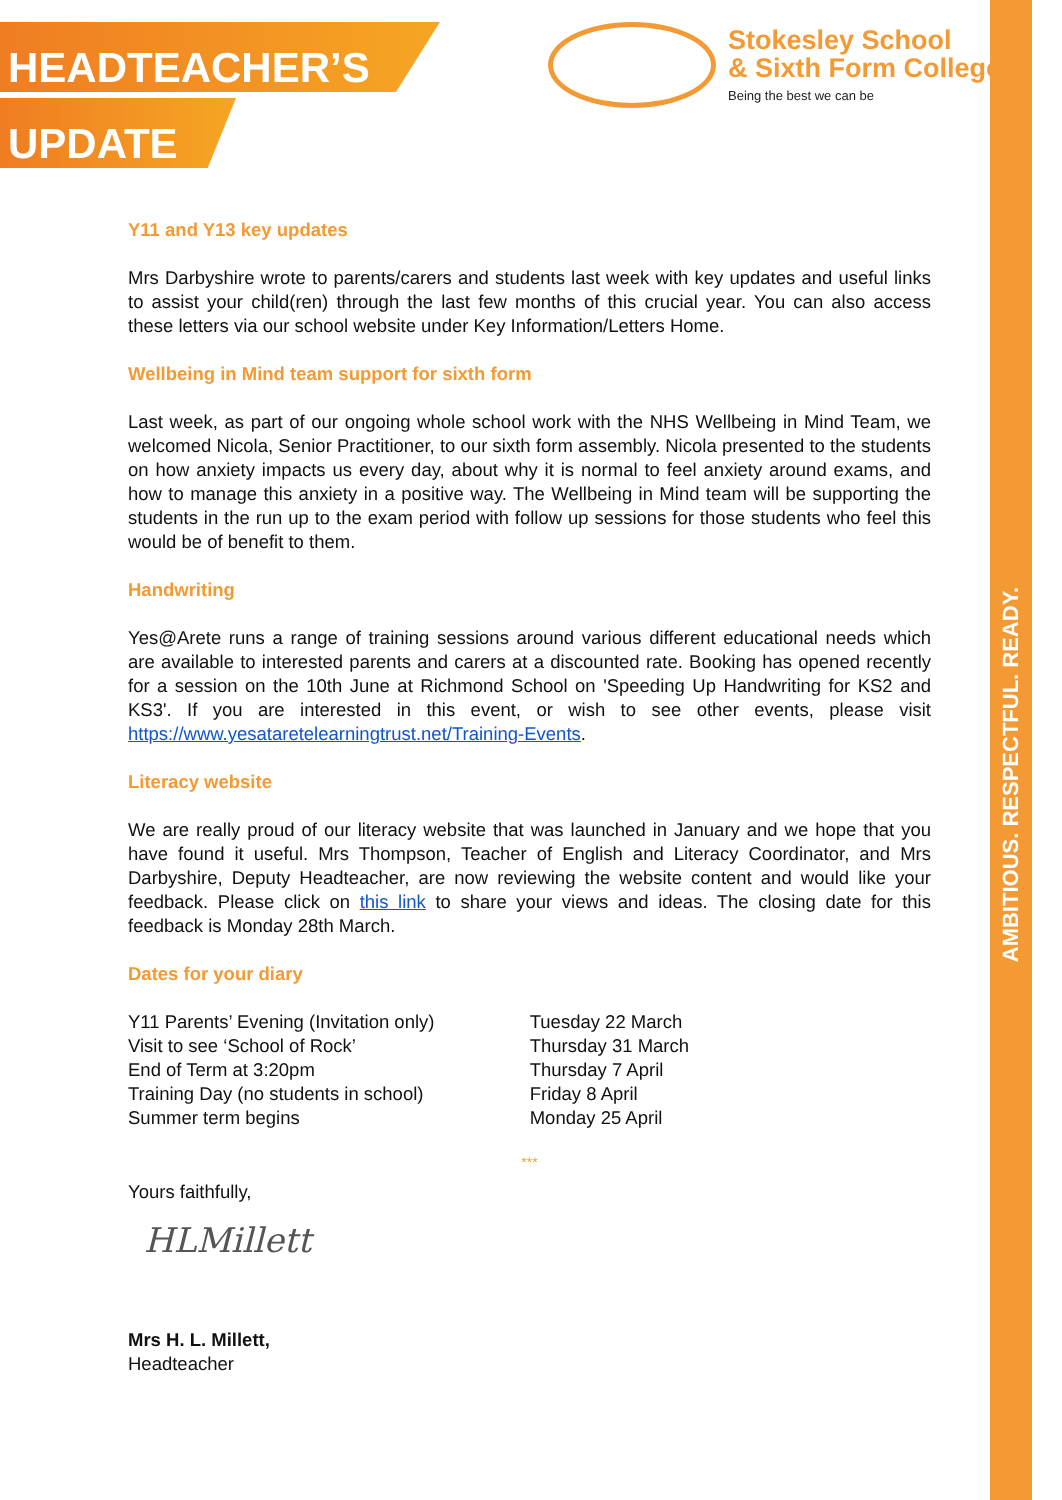AMBITIOUS. RESPECTFUL. READY.
HEADTEACHER’S
UPDATE
Stokesley School
& Sixth Form College
Being the best we can be
Y11 and Y13 key updates
Mrs Darbyshire wrote to parents/carers and students last week with key updates and useful links to assist your child(ren) through the last few months of this crucial year. You can also access these letters via our school website under Key Information/Letters Home.
Wellbeing in Mind team support for sixth form
Last week, as part of our ongoing whole school work with the NHS Wellbeing in Mind Team, we welcomed Nicola, Senior Practitioner, to our sixth form assembly. Nicola presented to the students on how anxiety impacts us every day, about why it is normal to feel anxiety around exams, and how to manage this anxiety in a positive way. The Wellbeing in Mind team will be supporting the students in the run up to the exam period with follow up sessions for those students who feel this would be of benefit to them.
Handwriting
Yes@Arete runs a range of training sessions around various different educational needs which are available to interested parents and carers at a discounted rate. Booking has opened recently for a session on the 10th June at Richmond School on 'Speeding Up Handwriting for KS2 and KS3'. If you are interested in this event, or wish to see other events, please visit https://www.yesataretelearningtrust.net/Training-Events.
Literacy website
We are really proud of our literacy website that was launched in January and we hope that you have found it useful. Mrs Thompson, Teacher of English and Literacy Coordinator, and Mrs Darbyshire, Deputy Headteacher, are now reviewing the website content and would like your feedback. Please click on this link to share your views and ideas. The closing date for this feedback is Monday 28th March.
Dates for your diary
| Y11 Parents’ Evening (Invitation only) | Tuesday 22 March |
| Visit to see ‘School of Rock’ | Thursday 31 March |
| End of Term at 3:20pm | Thursday 7 April |
| Training Day (no students in school) | Friday 8 April |
| Summer term begins | Monday 25 April |
***
Yours faithfully,
HLMillett
Mrs H. L. Millett,
Headteacher